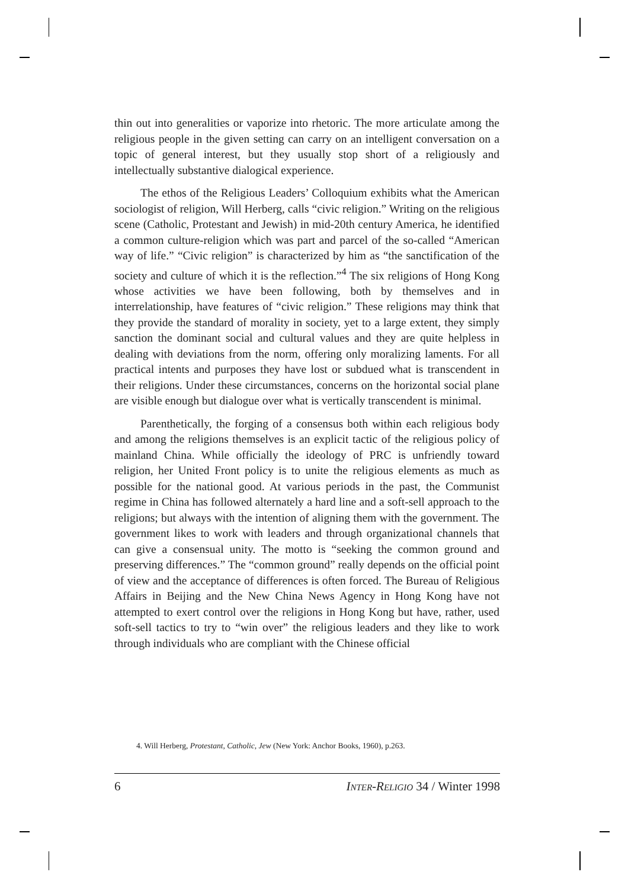thin out into generalities or vaporize into rhetoric. The more articulate among the religious people in the given setting can carry on an intelligent conversation on a topic of general interest, but they usually stop short of a religiously and intellectually substantive dialogical experience.
The ethos of the Religious Leaders’ Colloquium exhibits what the American sociologist of religion, Will Herberg, calls “civic religion.” Writing on the religious scene (Catholic, Protestant and Jewish) in mid-20th century America, he identified a common culture-religion which was part and parcel of the so-called “American way of life.” “Civic religion” is characterized by him as “the sanctification of the society and culture of which it is the reflection.”<sup>4</sup> The six religions of Hong Kong whose activities we have been following, both by themselves and in interrelationship, have features of “civic religion.” These religions may think that they provide the standard of morality in society, yet to a large extent, they simply sanction the dominant social and cultural values and they are quite helpless in dealing with deviations from the norm, offering only moralizing laments. For all practical intents and purposes they have lost or subdued what is transcendent in their religions. Under these circumstances, concerns on the horizontal social plane are visible enough but dialogue over what is vertically transcendent is minimal.
Parenthetically, the forging of a consensus both within each religious body and among the religions themselves is an explicit tactic of the religious policy of mainland China. While officially the ideology of PRC is unfriendly toward religion, her United Front policy is to unite the religious elements as much as possible for the national good. At various periods in the past, the Communist regime in China has followed alternately a hard line and a soft-sell approach to the religions; but always with the intention of aligning them with the government. The government likes to work with leaders and through organizational channels that can give a consensual unity. The motto is “seeking the common ground and preserving differences.” The “common ground” really depends on the official point of view and the acceptance of differences is often forced. The Bureau of Religious Affairs in Beijing and the New China News Agency in Hong Kong have not attempted to exert control over the religions in Hong Kong but have, rather, used soft-sell tactics to try to “win over” the religious leaders and they like to work through individuals who are compliant with the Chinese official
4. Will Herberg, Protestant, Catholic, Jew (New York: Anchor Books, 1960), p.263.
6 INTER-RELIGIO 34 / Winter 1998